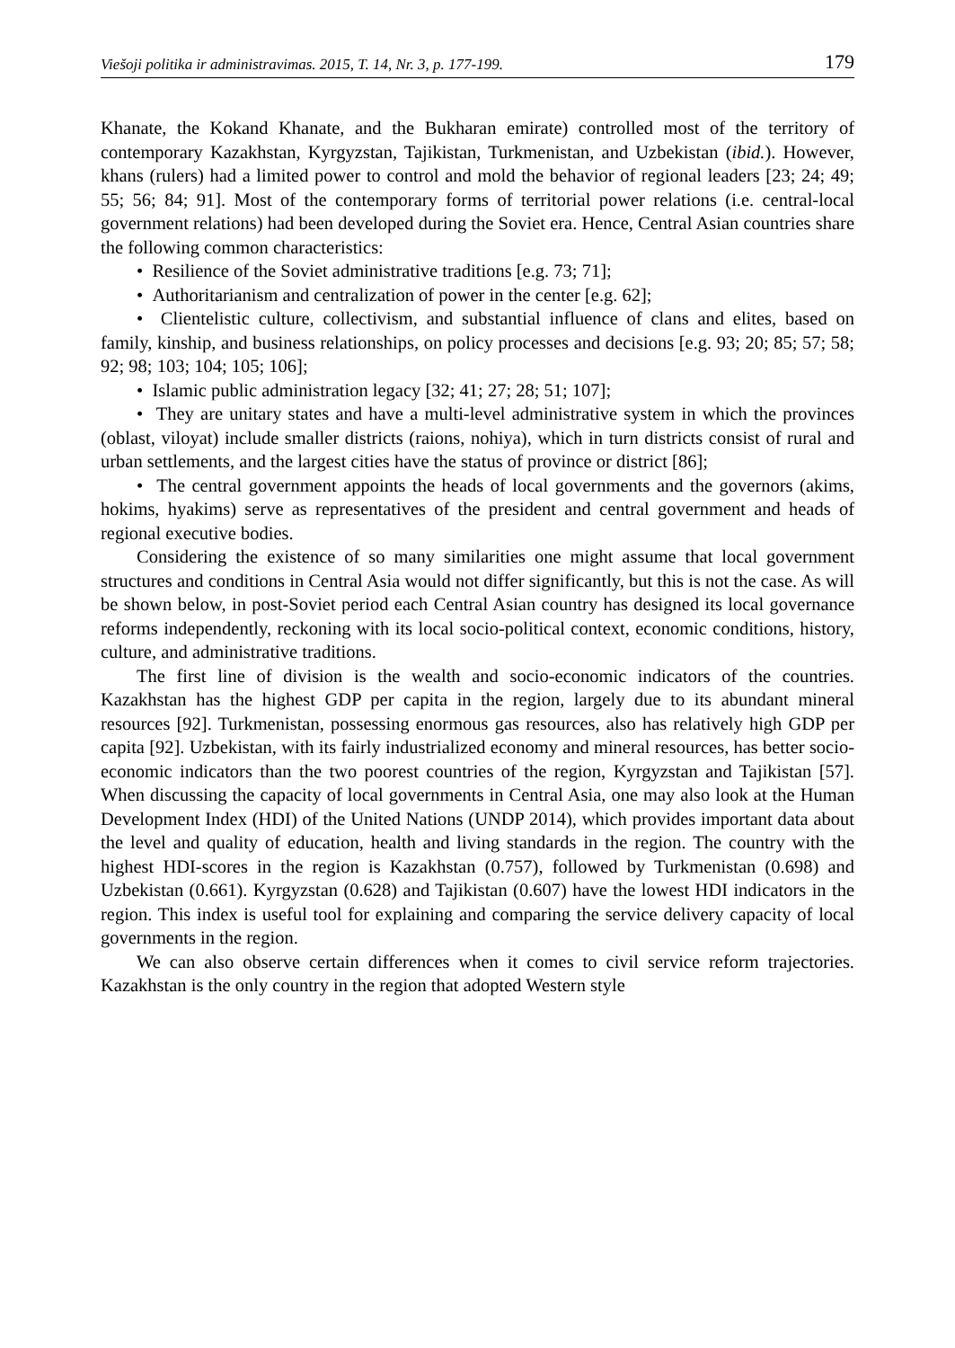Viešoji politika ir administravimas. 2015, T. 14, Nr. 3, p. 177-199. 179
Khanate, the Kokand Khanate, and the Bukharan emirate) controlled most of the territory of contemporary Kazakhstan, Kyrgyzstan, Tajikistan, Turkmenistan, and Uzbekistan (ibid.). However, khans (rulers) had a limited power to control and mold the behavior of regional leaders [23; 24; 49; 55; 56; 84; 91]. Most of the contemporary forms of territorial power relations (i.e. central-local government relations) had been developed during the Soviet era. Hence, Central Asian countries share the following common characteristics:
• Resilience of the Soviet administrative traditions [e.g. 73; 71];
• Authoritarianism and centralization of power in the center [e.g. 62];
• Clientelistic culture, collectivism, and substantial influence of clans and elites, based on family, kinship, and business relationships, on policy processes and decisions [e.g. 93; 20; 85; 57; 58; 92; 98; 103; 104; 105; 106];
• Islamic public administration legacy [32; 41; 27; 28; 51; 107];
• They are unitary states and have a multi-level administrative system in which the provinces (oblast, viloyat) include smaller districts (raions, nohiya), which in turn districts consist of rural and urban settlements, and the largest cities have the status of province or district [86];
• The central government appoints the heads of local governments and the governors (akims, hokims, hyakims) serve as representatives of the president and central government and heads of regional executive bodies.
Considering the existence of so many similarities one might assume that local government structures and conditions in Central Asia would not differ significantly, but this is not the case. As will be shown below, in post-Soviet period each Central Asian country has designed its local governance reforms independently, reckoning with its local socio-political context, economic conditions, history, culture, and administrative traditions.
The first line of division is the wealth and socio-economic indicators of the countries. Kazakhstan has the highest GDP per capita in the region, largely due to its abundant mineral resources [92]. Turkmenistan, possessing enormous gas resources, also has relatively high GDP per capita [92]. Uzbekistan, with its fairly industrialized economy and mineral resources, has better socio-economic indicators than the two poorest countries of the region, Kyrgyzstan and Tajikistan [57]. When discussing the capacity of local governments in Central Asia, one may also look at the Human Development Index (HDI) of the United Nations (UNDP 2014), which provides important data about the level and quality of education, health and living standards in the region. The country with the highest HDI-scores in the region is Kazakhstan (0.757), followed by Turkmenistan (0.698) and Uzbekistan (0.661). Kyrgyzstan (0.628) and Tajikistan (0.607) have the lowest HDI indicators in the region. This index is useful tool for explaining and comparing the service delivery capacity of local governments in the region.
We can also observe certain differences when it comes to civil service reform trajectories. Kazakhstan is the only country in the region that adopted Western style